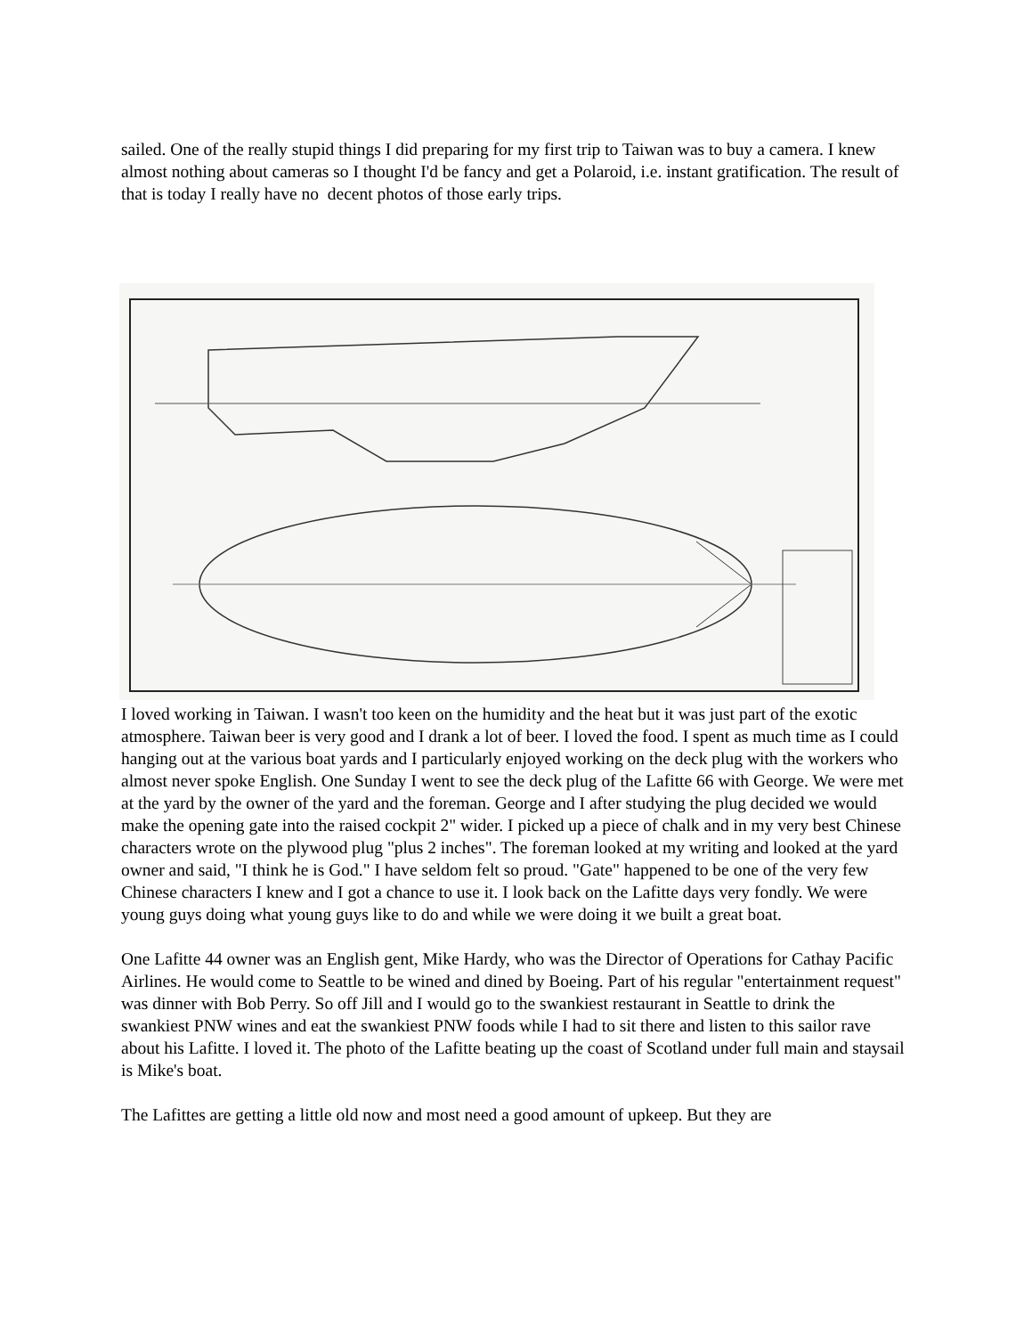sailed. One of the really stupid things I did preparing for my first trip to Taiwan was to buy a camera. I knew almost nothing about cameras so I thought I'd be fancy and get a Polaroid, i.e. instant gratification. The result of that is today I really have no decent photos of those early trips.
I loved working in Taiwan. I wasn't too keen on the humidity and the heat but it was just part of the exotic atmosphere. Taiwan beer is very good and I drank a lot of beer. I loved the food. I spent as much time as I could hanging out at the various boat yards and I particularly enjoyed working on the deck plug with the workers who almost never spoke English. One Sunday I went to see the deck plug of the Lafitte 66 with George. We were met at the yard by the owner of the yard and the foreman. George and I after studying the plug decided we would make the opening gate into the raised cockpit 2" wider. I picked up a piece of chalk and in my very best Chinese characters wrote on the plywood plug "plus 2 inches". The foreman looked at my writing and looked at the yard owner and said, "I think he is God." I have seldom felt so proud. "Gate" happened to be one of the very few Chinese characters I knew and I got a chance to use it. I look back on the Lafitte days very fondly. We were young guys doing what young guys like to do and while we were doing it we built a great boat.
One Lafitte 44 owner was an English gent, Mike Hardy, who was the Director of Operations for Cathay Pacific Airlines. He would come to Seattle to be wined and dined by Boeing. Part of his regular "entertainment request" was dinner with Bob Perry. So off Jill and I would go to the swankiest restaurant in Seattle to drink the swankiest PNW wines and eat the swankiest PNW foods while I had to sit there and listen to this sailor rave about his Lafitte. I loved it. The photo of the Lafitte beating up the coast of Scotland under full main and staysail is Mike's boat.
The Lafittes are getting a little old now and most need a good amount of upkeep. But they are